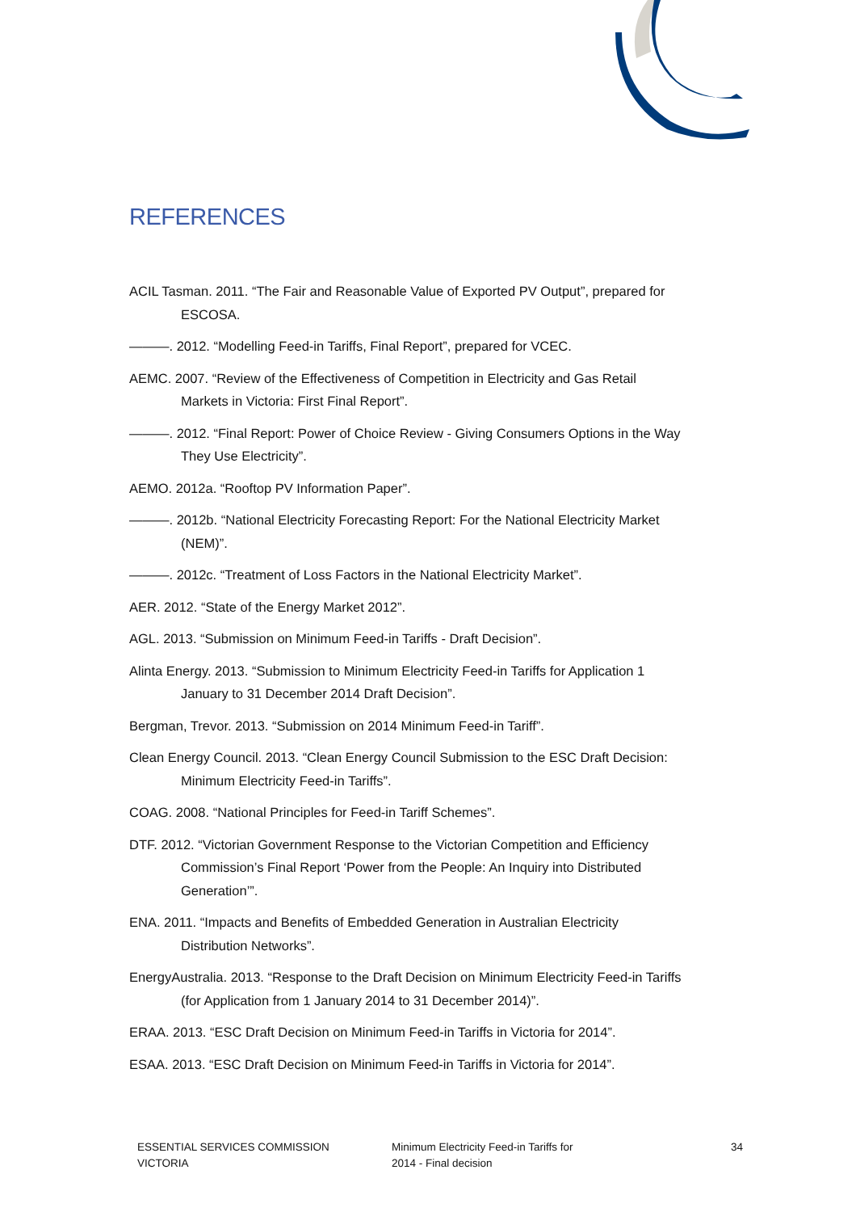REFERENCES
ACIL Tasman. 2011. “The Fair and Reasonable Value of Exported PV Output”, prepared for ESCOSA.
———. 2012. “Modelling Feed-in Tariffs, Final Report”, prepared for VCEC.
AEMC. 2007. “Review of the Effectiveness of Competition in Electricity and Gas Retail Markets in Victoria: First Final Report”.
———. 2012. “Final Report: Power of Choice Review - Giving Consumers Options in the Way They Use Electricity”.
AEMO. 2012a. “Rooftop PV Information Paper”.
———. 2012b. “National Electricity Forecasting Report: For the National Electricity Market (NEM)”.
———. 2012c. “Treatment of Loss Factors in the National Electricity Market”.
AER. 2012. “State of the Energy Market 2012”.
AGL. 2013. “Submission on Minimum Feed-in Tariffs - Draft Decision”.
Alinta Energy. 2013. “Submission to Minimum Electricity Feed-in Tariffs for Application 1 January to 31 December 2014 Draft Decision”.
Bergman, Trevor. 2013. “Submission on 2014 Minimum Feed-in Tariff”.
Clean Energy Council. 2013. “Clean Energy Council Submission to the ESC Draft Decision: Minimum Electricity Feed-in Tariffs”.
COAG. 2008. “National Principles for Feed-in Tariff Schemes”.
DTF. 2012. “Victorian Government Response to the Victorian Competition and Efficiency Commission’s Final Report ‘Power from the People: An Inquiry into Distributed Generation’”.
ENA. 2011. “Impacts and Benefits of Embedded Generation in Australian Electricity Distribution Networks”.
EnergyAustralia. 2013. “Response to the Draft Decision on Minimum Electricity Feed-in Tariffs (for Application from 1 January 2014 to 31 December 2014)”.
ERAA. 2013. “ESC Draft Decision on Minimum Feed-in Tariffs in Victoria for 2014”.
ESAA. 2013. “ESC Draft Decision on Minimum Feed-in Tariffs in Victoria for 2014”.
ESSENTIAL SERVICES COMMISSION
VICTORIA
Minimum Electricity Feed-in Tariffs for
2014 - Final decision
34